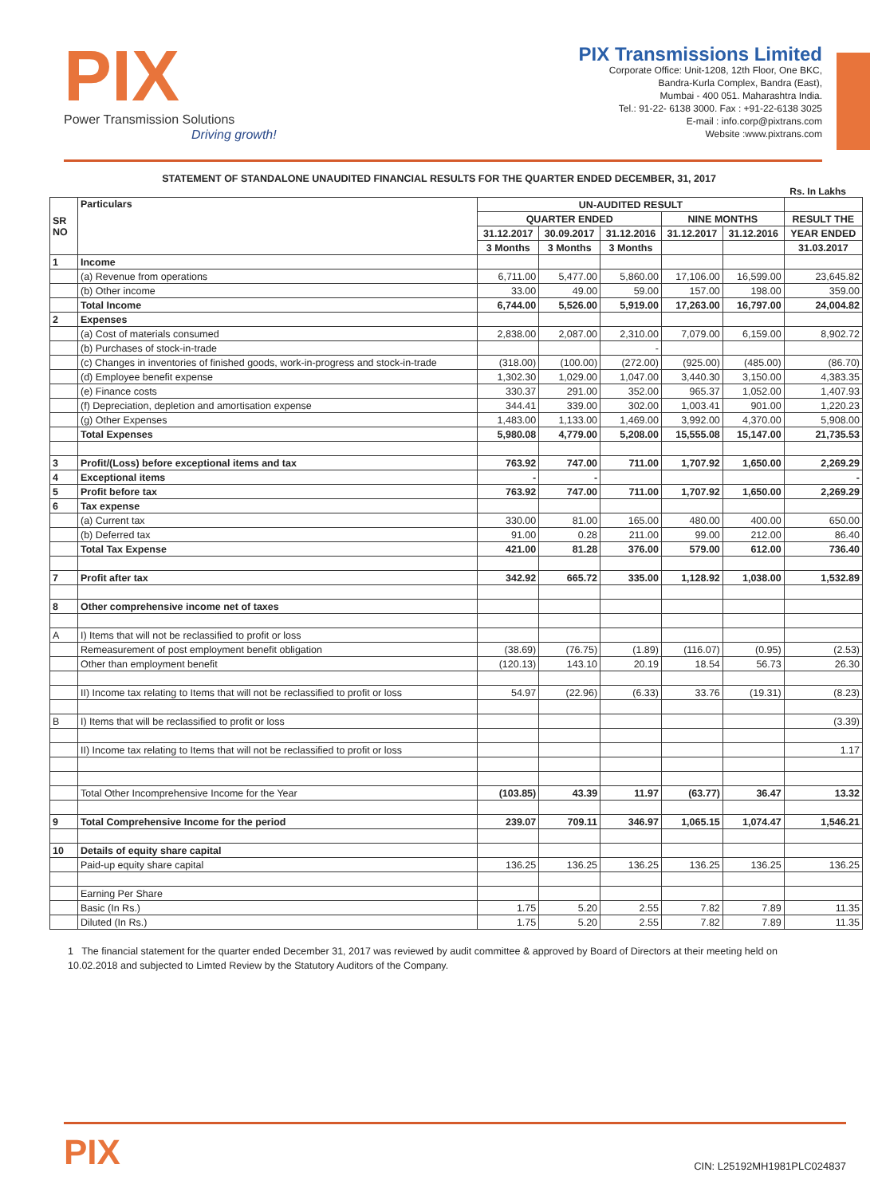PIX
Power Transmission Solutions
Driving growth!
PIX Transmissions Limited
Corporate Office: Unit-1208, 12th Floor, One BKC,
Bandra-Kurla Complex, Bandra (East),
Mumbai - 400 051. Maharashtra India.
Tel.: 91-22- 6138 3000. Fax : +91-22-6138 3025
E-mail : info.corp@pixtrans.com
Website :www.pixtrans.com
STATEMENT OF STANDALONE UNAUDITED FINANCIAL RESULTS FOR THE QUARTER ENDED DECEMBER, 31, 2017
Rs. In Lakhs
| SR NO | Particulars | UN-AUDITED RESULT | | | | | |
| --- | --- | --- | --- | --- | --- | --- | --- |
| | | QUARTER ENDED | | | NINE MONTHS | | RESULT THE |
| | | 31.12.2017 | 30.09.2017 | 31.12.2016 | 31.12.2017 | 31.12.2016 | YEAR ENDED |
| | | 3 Months | 3 Months | 3 Months | | | 31.03.2017 |
| 1 | Income | | | | | | |
| | (a) Revenue from operations | 6,711.00 | 5,477.00 | 5,860.00 | 17,106.00 | 16,599.00 | 23,645.82 |
| | (b) Other income | 33.00 | 49.00 | 59.00 | 157.00 | 198.00 | 359.00 |
| | Total Income | 6,744.00 | 5,526.00 | 5,919.00 | 17,263.00 | 16,797.00 | 24,004.82 |
| 2 | Expenses | | | | | | |
| | (a) Cost of materials consumed | 2,838.00 | 2,087.00 | 2,310.00 | 7,079.00 | 6,159.00 | 8,902.72 |
| | (b) Purchases of stock-in-trade | | | - | | | |
| | (c) Changes in inventories of finished goods, work-in-progress and stock-in-trade | (318.00) | (100.00) | (272.00) | (925.00) | (485.00) | (86.70) |
| | (d) Employee benefit expense | 1,302.30 | 1,029.00 | 1,047.00 | 3,440.30 | 3,150.00 | 4,383.35 |
| | (e) Finance costs | 330.37 | 291.00 | 352.00 | 965.37 | 1,052.00 | 1,407.93 |
| | (f) Depreciation, depletion and amortisation expense | 344.41 | 339.00 | 302.00 | 1,003.41 | 901.00 | 1,220.23 |
| | (g) Other Expenses | 1,483.00 | 1,133.00 | 1,469.00 | 3,992.00 | 4,370.00 | 5,908.00 |
| | Total Expenses | 5,980.08 | 4,779.00 | 5,208.00 | 15,555.08 | 15,147.00 | 21,735.53 |
| 3 | Profit/(Loss) before exceptional items and tax | 763.92 | 747.00 | 711.00 | 1,707.92 | 1,650.00 | 2,269.29 |
| 4 | Exceptional items | - | - | | | | - |
| 5 | Profit before tax | 763.92 | 747.00 | 711.00 | 1,707.92 | 1,650.00 | 2,269.29 |
| 6 | Tax expense | | | | | | |
| | (a) Current tax | 330.00 | 81.00 | 165.00 | 480.00 | 400.00 | 650.00 |
| | (b) Deferred tax | 91.00 | 0.28 | 211.00 | 99.00 | 212.00 | 86.40 |
| | Total Tax Expense | 421.00 | 81.28 | 376.00 | 579.00 | 612.00 | 736.40 |
| 7 | Profit after tax | 342.92 | 665.72 | 335.00 | 1,128.92 | 1,038.00 | 1,532.89 |
| 8 | Other comprehensive income net of taxes | | | | | | |
| A | I) Items that will not be reclassified to profit or loss | | | | | | |
| | Remeasurement of post employment benefit obligation | (38.69) | (76.75) | (1.89) | (116.07) | (0.95) | (2.53) |
| | Other than employment benefit | (120.13) | 143.10 | 20.19 | 18.54 | 56.73 | 26.30 |
| | II) Income tax relating to Items that will not be reclassified to profit or loss | 54.97 | (22.96) | (6.33) | 33.76 | (19.31) | (8.23) |
| B | I) Items that will be reclassified to profit or loss | | | | | | (3.39) |
| | II) Income tax relating to Items that will not be reclassified to profit or loss | | | | | | 1.17 |
| | Total Other Incomprehensive Income for the Year | (103.85) | 43.39 | 11.97 | (63.77) | 36.47 | 13.32 |
| 9 | Total Comprehensive Income for the period | 239.07 | 709.11 | 346.97 | 1,065.15 | 1,074.47 | 1,546.21 |
| 10 | Details of equity share capital | | | | | | |
| | Paid-up equity share capital | 136.25 | 136.25 | 136.25 | 136.25 | 136.25 | 136.25 |
| | Earning Per Share | | | | | | |
| | Basic (In Rs.) | 1.75 | 5.20 | 2.55 | 7.82 | 7.89 | 11.35 |
| | Diluted (In Rs.) | 1.75 | 5.20 | 2.55 | 7.82 | 7.89 | 11.35 |
1 The financial statement for the quarter ended December 31, 2017 was reviewed by audit committee & approved by Board of Directors at their meeting held on 10.02.2018 and subjected to Limted Review by the Statutory Auditors of the Company.
PIX CIN: L25192MH1981PLC024837